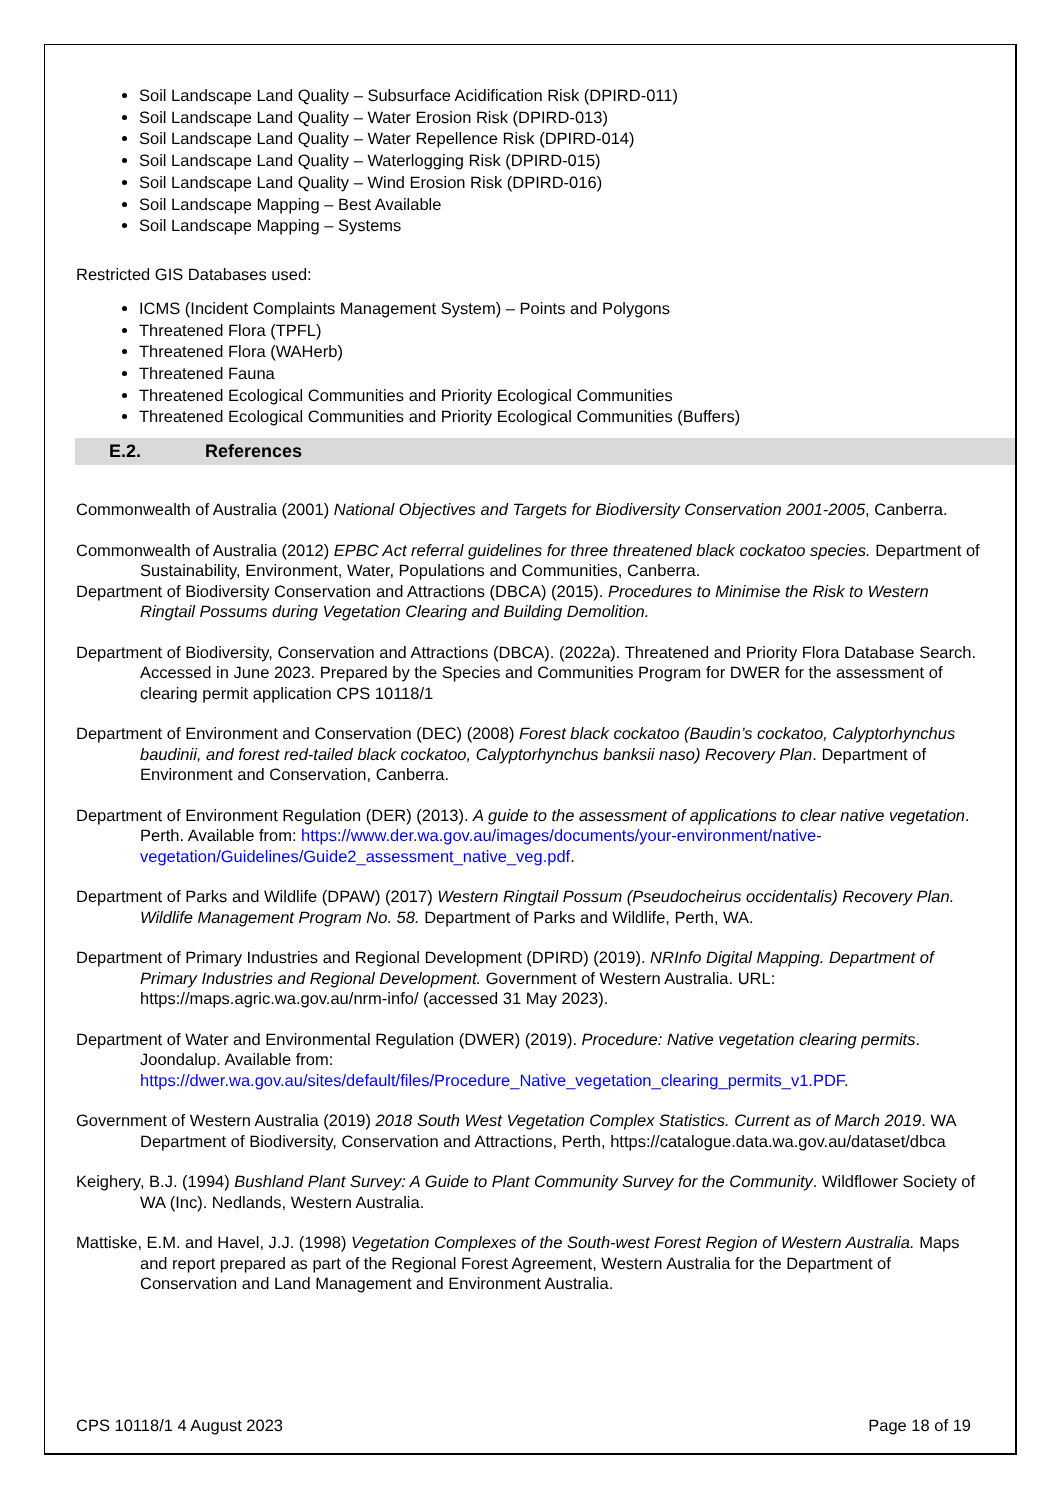Soil Landscape Land Quality – Subsurface Acidification Risk (DPIRD-011)
Soil Landscape Land Quality – Water Erosion Risk (DPIRD-013)
Soil Landscape Land Quality – Water Repellence Risk (DPIRD-014)
Soil Landscape Land Quality – Waterlogging Risk (DPIRD-015)
Soil Landscape Land Quality – Wind Erosion Risk (DPIRD-016)
Soil Landscape Mapping – Best Available
Soil Landscape Mapping – Systems
Restricted GIS Databases used:
ICMS (Incident Complaints Management System) – Points and Polygons
Threatened Flora (TPFL)
Threatened Flora (WAHerb)
Threatened Fauna
Threatened Ecological Communities and Priority Ecological Communities
Threatened Ecological Communities and Priority Ecological Communities (Buffers)
E.2. References
Commonwealth of Australia (2001) National Objectives and Targets for Biodiversity Conservation 2001-2005, Canberra.
Commonwealth of Australia (2012) EPBC Act referral guidelines for three threatened black cockatoo species. Department of Sustainability, Environment, Water, Populations and Communities, Canberra.
Department of Biodiversity Conservation and Attractions (DBCA) (2015). Procedures to Minimise the Risk to Western Ringtail Possums during Vegetation Clearing and Building Demolition.
Department of Biodiversity, Conservation and Attractions (DBCA). (2022a). Threatened and Priority Flora Database Search. Accessed in June 2023. Prepared by the Species and Communities Program for DWER for the assessment of clearing permit application CPS 10118/1
Department of Environment and Conservation (DEC) (2008) Forest black cockatoo (Baudin’s cockatoo, Calyptorhynchus baudinii, and forest red-tailed black cockatoo, Calyptorhynchus banksii naso) Recovery Plan. Department of Environment and Conservation, Canberra.
Department of Environment Regulation (DER) (2013). A guide to the assessment of applications to clear native vegetation. Perth. Available from: https://www.der.wa.gov.au/images/documents/your-environment/native-vegetation/Guidelines/Guide2_assessment_native_veg.pdf.
Department of Parks and Wildlife (DPAW) (2017) Western Ringtail Possum (Pseudocheirus occidentalis) Recovery Plan. Wildlife Management Program No. 58. Department of Parks and Wildlife, Perth, WA.
Department of Primary Industries and Regional Development (DPIRD) (2019). NRInfo Digital Mapping. Department of Primary Industries and Regional Development. Government of Western Australia. URL: https://maps.agric.wa.gov.au/nrm-info/ (accessed 31 May 2023).
Department of Water and Environmental Regulation (DWER) (2019). Procedure: Native vegetation clearing permits. Joondalup. Available from: https://dwer.wa.gov.au/sites/default/files/Procedure_Native_vegetation_clearing_permits_v1.PDF.
Government of Western Australia (2019) 2018 South West Vegetation Complex Statistics. Current as of March 2019. WA Department of Biodiversity, Conservation and Attractions, Perth, https://catalogue.data.wa.gov.au/dataset/dbca
Keighery, B.J. (1994) Bushland Plant Survey: A Guide to Plant Community Survey for the Community. Wildflower Society of WA (Inc). Nedlands, Western Australia.
Mattiske, E.M. and Havel, J.J. (1998) Vegetation Complexes of the South-west Forest Region of Western Australia. Maps and report prepared as part of the Regional Forest Agreement, Western Australia for the Department of Conservation and Land Management and Environment Australia.
CPS 10118/1 4 August 2023 Page 18 of 19